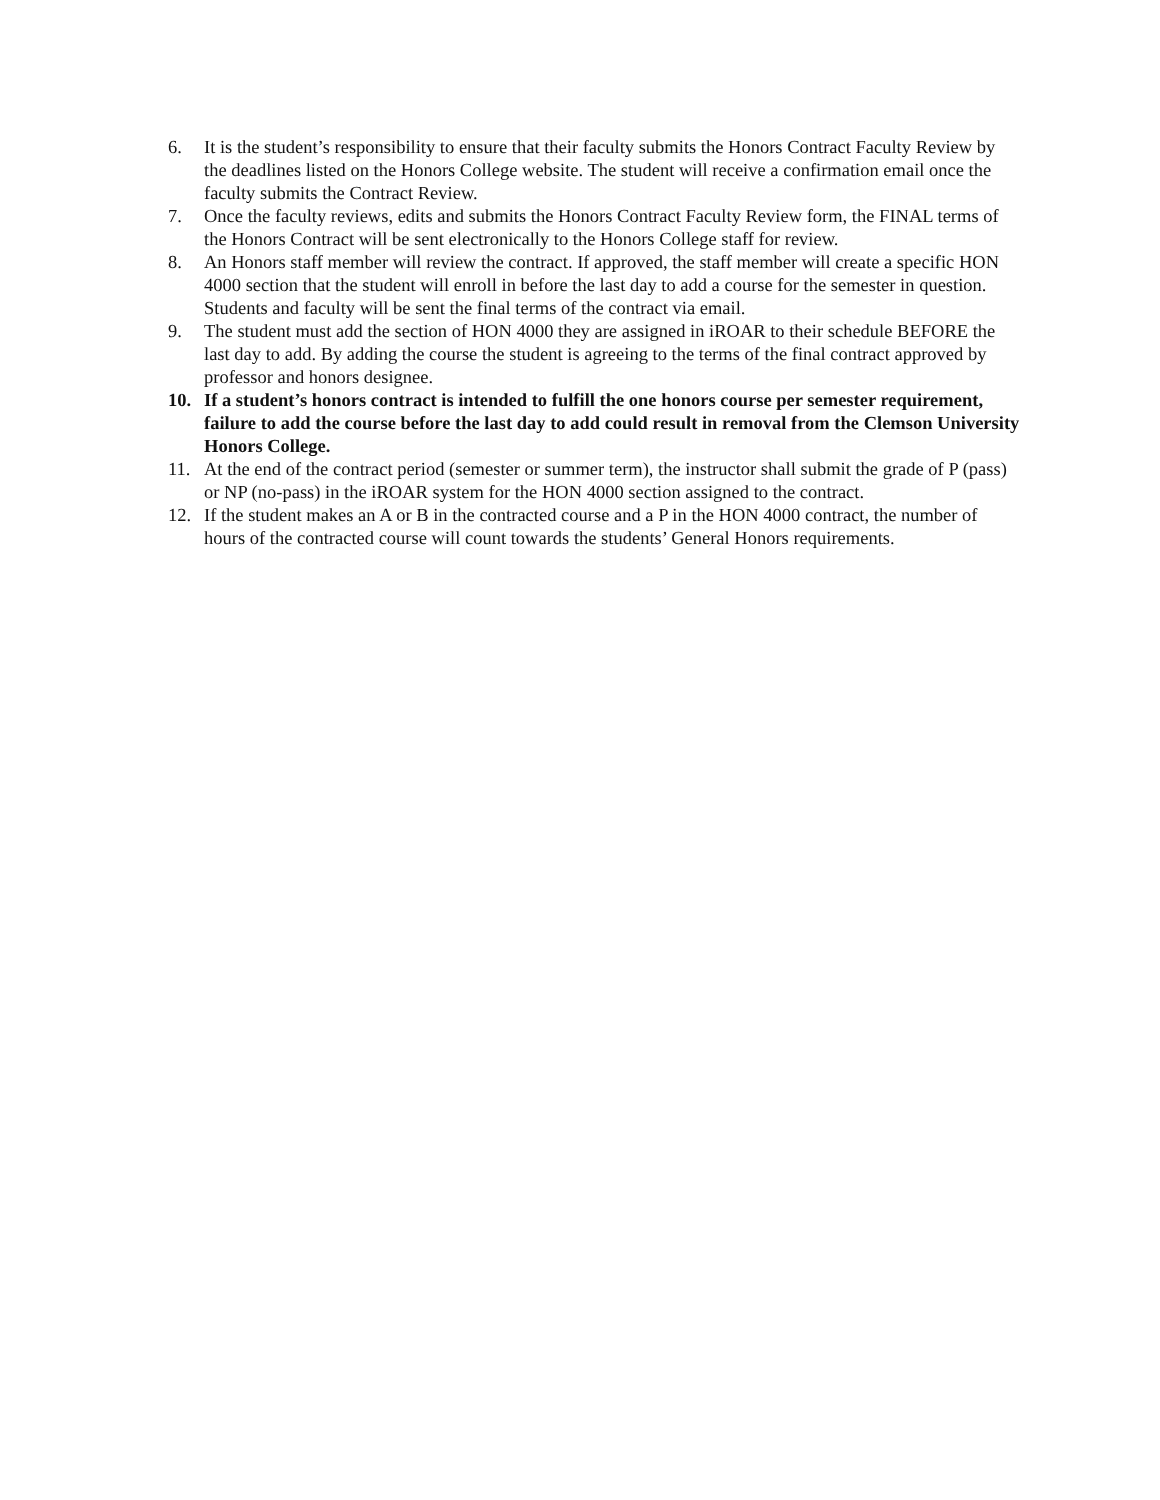6. It is the student’s responsibility to ensure that their faculty submits the Honors Contract Faculty Review by the deadlines listed on the Honors College website. The student will receive a confirmation email once the faculty submits the Contract Review.
7. Once the faculty reviews, edits and submits the Honors Contract Faculty Review form, the FINAL terms of the Honors Contract will be sent electronically to the Honors College staff for review.
8. An Honors staff member will review the contract. If approved, the staff member will create a specific HON 4000 section that the student will enroll in before the last day to add a course for the semester in question. Students and faculty will be sent the final terms of the contract via email.
9. The student must add the section of HON 4000 they are assigned in iROAR to their schedule BEFORE the last day to add. By adding the course the student is agreeing to the terms of the final contract approved by professor and honors designee.
10. If a student’s honors contract is intended to fulfill the one honors course per semester requirement, failure to add the course before the last day to add could result in removal from the Clemson University Honors College.
11. At the end of the contract period (semester or summer term), the instructor shall submit the grade of P (pass) or NP (no-pass) in the iROAR system for the HON 4000 section assigned to the contract.
12. If the student makes an A or B in the contracted course and a P in the HON 4000 contract, the number of hours of the contracted course will count towards the students’ General Honors requirements.